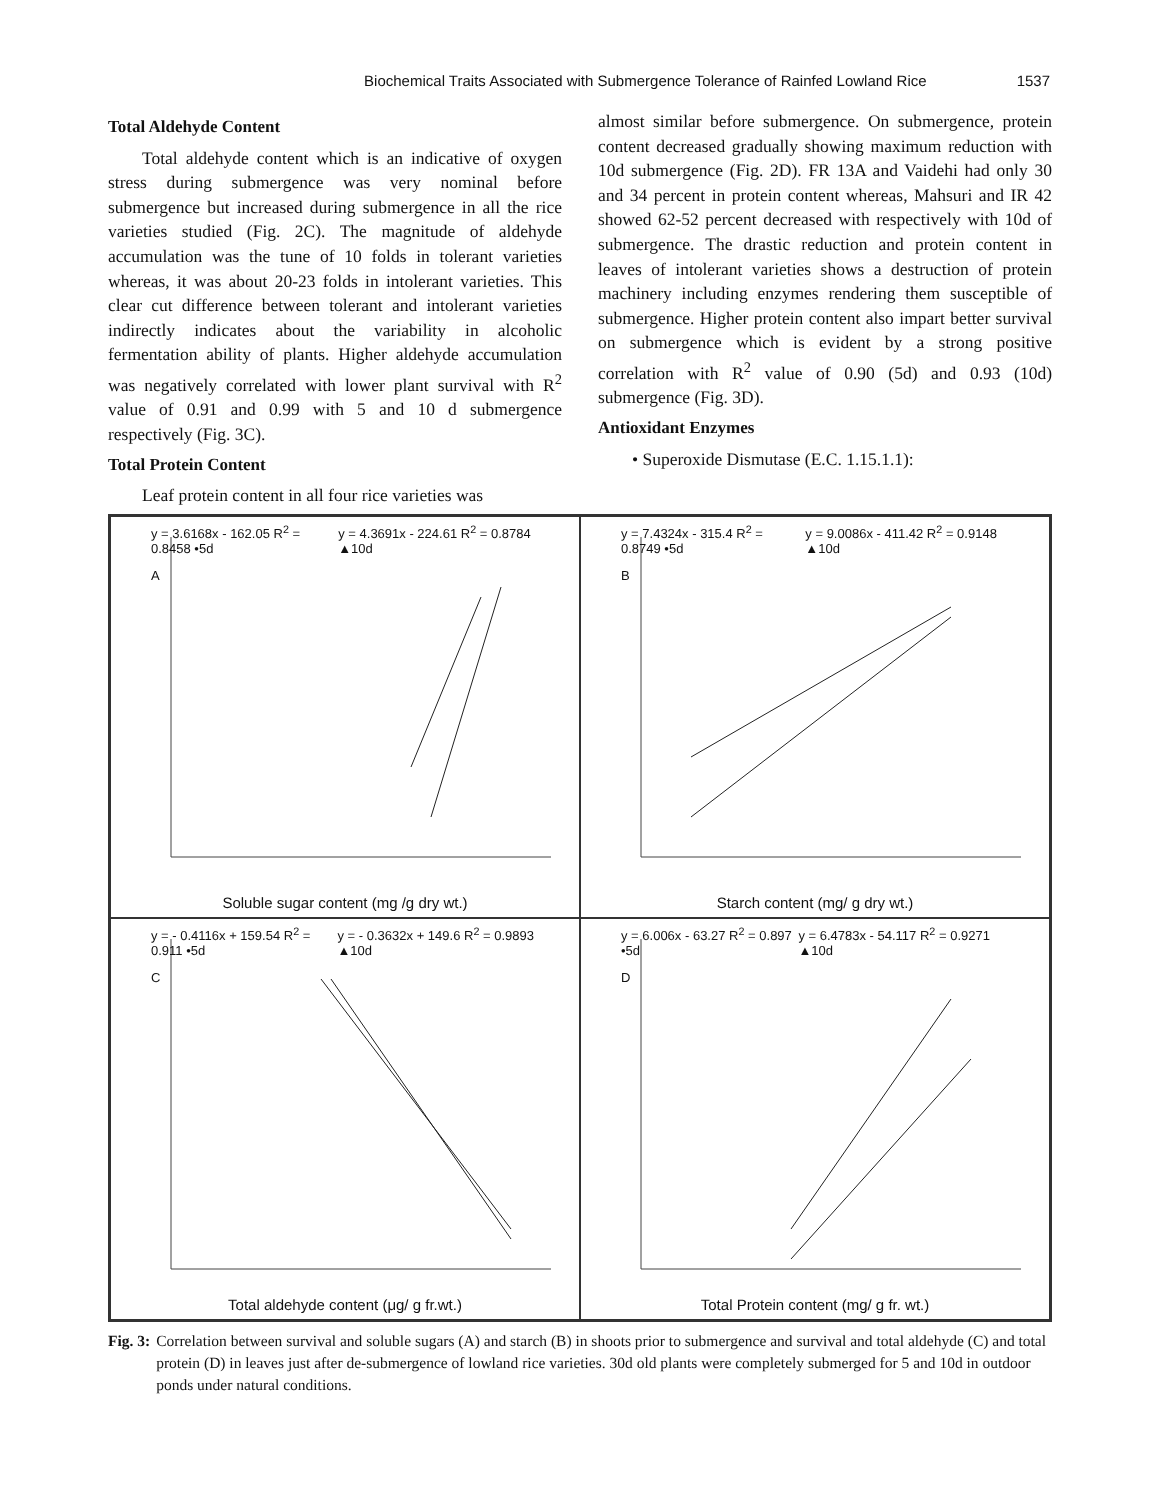Biochemical Traits Associated with Submergence Tolerance of Rainfed Lowland Rice 1537
Total Aldehyde Content
Total aldehyde content which is an indicative of oxygen stress during submergence was very nominal before submergence but increased during submergence in all the rice varieties studied (Fig. 2C). The magnitude of aldehyde accumulation was the tune of 10 folds in tolerant varieties whereas, it was about 20-23 folds in intolerant varieties. This clear cut difference between tolerant and intolerant varieties indirectly indicates about the variability in alcoholic fermentation ability of plants. Higher aldehyde accumulation was negatively correlated with lower plant survival with R<sup>2</sup> value of 0.91 and 0.99 with 5 and 10 d submergence respectively (Fig. 3C).
Total Protein Content
Leaf protein content in all four rice varieties was
almost similar before submergence. On submergence, protein content decreased gradually showing maximum reduction with 10d submergence (Fig. 2D). FR 13A and Vaidehi had only 30 and 34 percent in protein content whereas, Mahsuri and IR 42 showed 62-52 percent decreased with respectively with 10d of submergence. The drastic reduction and protein content in leaves of intolerant varieties shows a destruction of protein machinery including enzymes rendering them susceptible of submergence. Higher protein content also impart better survival on submergence which is evident by a strong positive correlation with R<sup>2</sup> value of 0.90 (5d) and 0.93 (10d) submergence (Fig. 3D).
Antioxidant Enzymes
• Superoxide Dismutase (E.C. 1.15.1.1):
y = 3.6168x - 162.05 R<sup>2</sup> = 0.8458 •5d y = 4.3691x - 224.61 R<sup>2</sup> = 0.8784 ▲10d
A
Soluble sugar content (mg /g dry wt.)
y = 7.4324x - 315.4 R<sup>2</sup> = 0.8749 •5d y = 9.0086x - 411.42 R<sup>2</sup> = 0.9148 ▲10d
B
Starch content (mg/ g dry wt.)
y = - 0.4116x + 159.54 R<sup>2</sup> = 0.911 •5d y = - 0.3632x + 149.6 R<sup>2</sup> = 0.9893 ▲10d
C
Total aldehyde content (μg/ g fr.wt.)
y = 6.006x - 63.27 R<sup>2</sup> = 0.897 •5d y = 6.4783x - 54.117 R<sup>2</sup> = 0.9271 ▲10d
D
Total Protein content (mg/ g fr. wt.)
Fig. 3: Correlation between survival and soluble sugars (A) and starch (B) in shoots prior to submergence and survival and total aldehyde (C) and total protein (D) in leaves just after de-submergence of lowland rice varieties. 30d old plants were completely submerged for 5 and 10d in outdoor ponds under natural conditions.